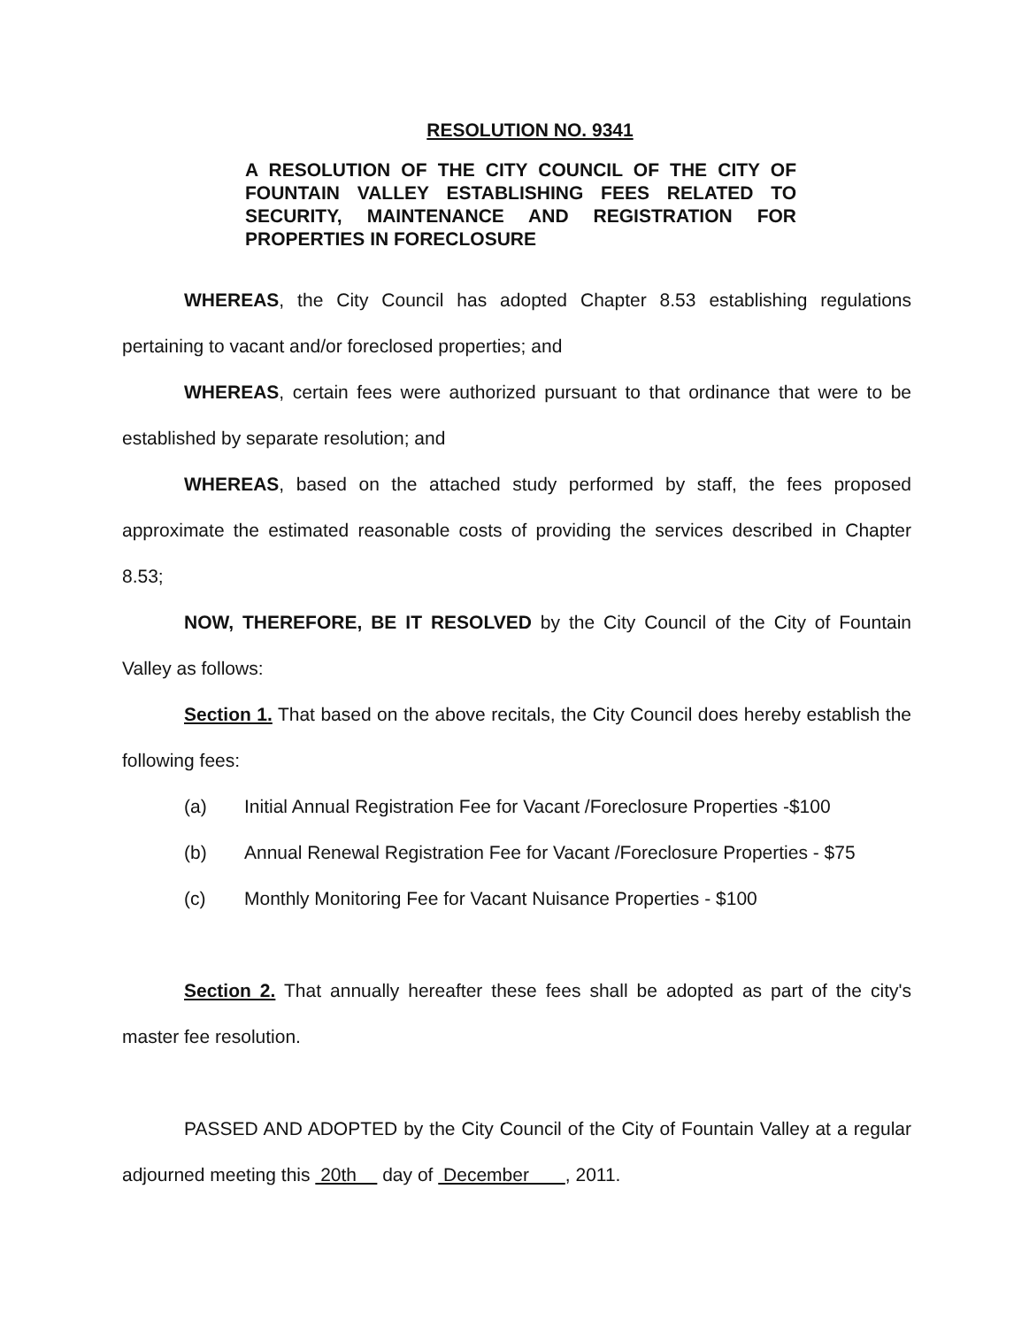RESOLUTION NO. 9341
A RESOLUTION OF THE CITY COUNCIL OF THE CITY OF FOUNTAIN VALLEY ESTABLISHING FEES RELATED TO SECURITY, MAINTENANCE AND REGISTRATION FOR PROPERTIES IN FORECLOSURE
WHEREAS, the City Council has adopted Chapter 8.53 establishing regulations pertaining to vacant and/or foreclosed properties; and
WHEREAS, certain fees were authorized pursuant to that ordinance that were to be established by separate resolution; and
WHEREAS, based on the attached study performed by staff, the fees proposed approximate the estimated reasonable costs of providing the services described in Chapter 8.53;
NOW, THEREFORE, BE IT RESOLVED by the City Council of the City of Fountain Valley as follows:
Section 1. That based on the above recitals, the City Council does hereby establish the following fees:
(a) Initial Annual Registration Fee for Vacant /Foreclosure Properties -$100
(b) Annual Renewal Registration Fee for Vacant /Foreclosure Properties - $75
(c) Monthly Monitoring Fee for Vacant Nuisance Properties - $100
Section 2. That annually hereafter these fees shall be adopted as part of the city's master fee resolution.
PASSED AND ADOPTED by the City Council of the City of Fountain Valley at a regular adjourned meeting this 20th day of December , 2011.